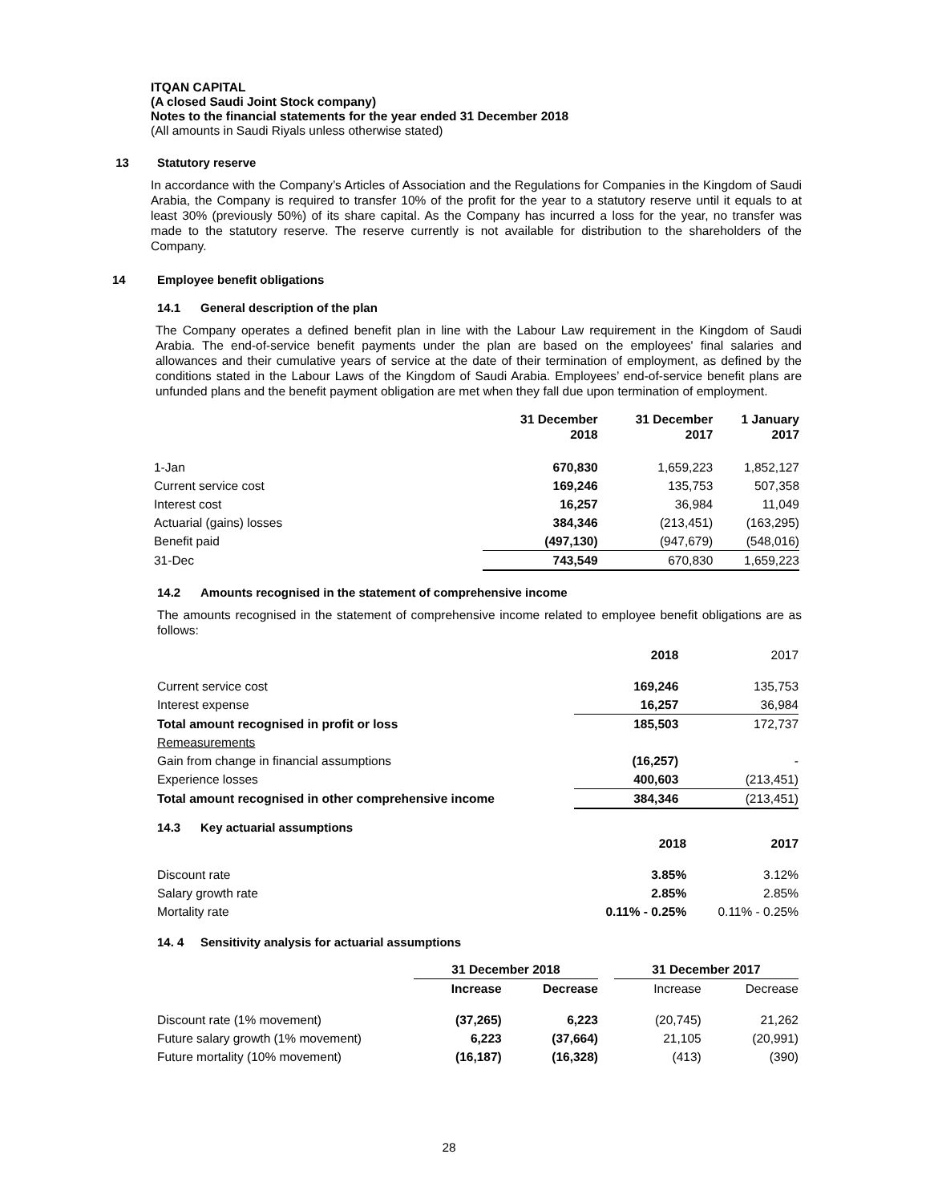ITQAN CAPITAL
(A closed Saudi Joint Stock company)
Notes to the financial statements for the year ended 31 December 2018
(All amounts in Saudi Riyals unless otherwise stated)
13 Statutory reserve
In accordance with the Company’s Articles of Association and the Regulations for Companies in the Kingdom of Saudi Arabia, the Company is required to transfer 10% of the profit for the year to a statutory reserve until it equals to at least 30% (previously 50%) of its share capital. As the Company has incurred a loss for the year, no transfer was made to the statutory reserve. The reserve currently is not available for distribution to the shareholders of the Company.
14 Employee benefit obligations
14.1 General description of the plan
The Company operates a defined benefit plan in line with the Labour Law requirement in the Kingdom of Saudi Arabia. The end-of-service benefit payments under the plan are based on the employees' final salaries and allowances and their cumulative years of service at the date of their termination of employment, as defined by the conditions stated in the Labour Laws of the Kingdom of Saudi Arabia. Employees’ end-of-service benefit plans are unfunded plans and the benefit payment obligation are met when they fall due upon termination of employment.
| | 31 December 2018 | 31 December 2017 | 1 January 2017 |
| 1-Jan | 670,830 | 1,659,223 | 1,852,127 |
| Current service cost | 169,246 | 135,753 | 507,358 |
| Interest cost | 16,257 | 36,984 | 11,049 |
| Actuarial (gains) losses | 384,346 | (213,451) | (163,295) |
| Benefit paid | (497,130) | (947,679) | (548,016) |
| 31-Dec | 743,549 | 670,830 | 1,659,223 |
14.2 Amounts recognised in the statement of comprehensive income
The amounts recognised in the statement of comprehensive income related to employee benefit obligations are as follows:
| | 2018 | 2017 |
| Current service cost | 169,246 | 135,753 |
| Interest expense | 16,257 | 36,984 |
| Total amount recognised in profit or loss | 185,503 | 172,737 |
| Remeasurements | | |
| Gain from change in financial assumptions | (16,257) | - |
| Experience losses | 400,603 | (213,451) |
| Total amount recognised in other comprehensive income | 384,346 | (213,451) |
14.3 Key actuarial assumptions
| | 2018 | 2017 |
| Discount rate | 3.85% | 3.12% |
| Salary growth rate | 2.85% | 2.85% |
| Mortality rate | 0.11% - 0.25% | 0.11% - 0.25% |
14. 4 Sensitivity analysis for actuarial assumptions
| | 31 December 2018 | | | 31 December 2017 | |
| | Increase | Decrease | | Increase | Decrease |
| Discount rate (1% movement) | (37,265) | 6,223 | | (20,745) | 21,262 |
| Future salary growth (1% movement) | 6,223 | (37,664) | | 21,105 | (20,991) |
| Future mortality (10% movement) | (16,187) | (16,328) | | (413) | (390) |
28